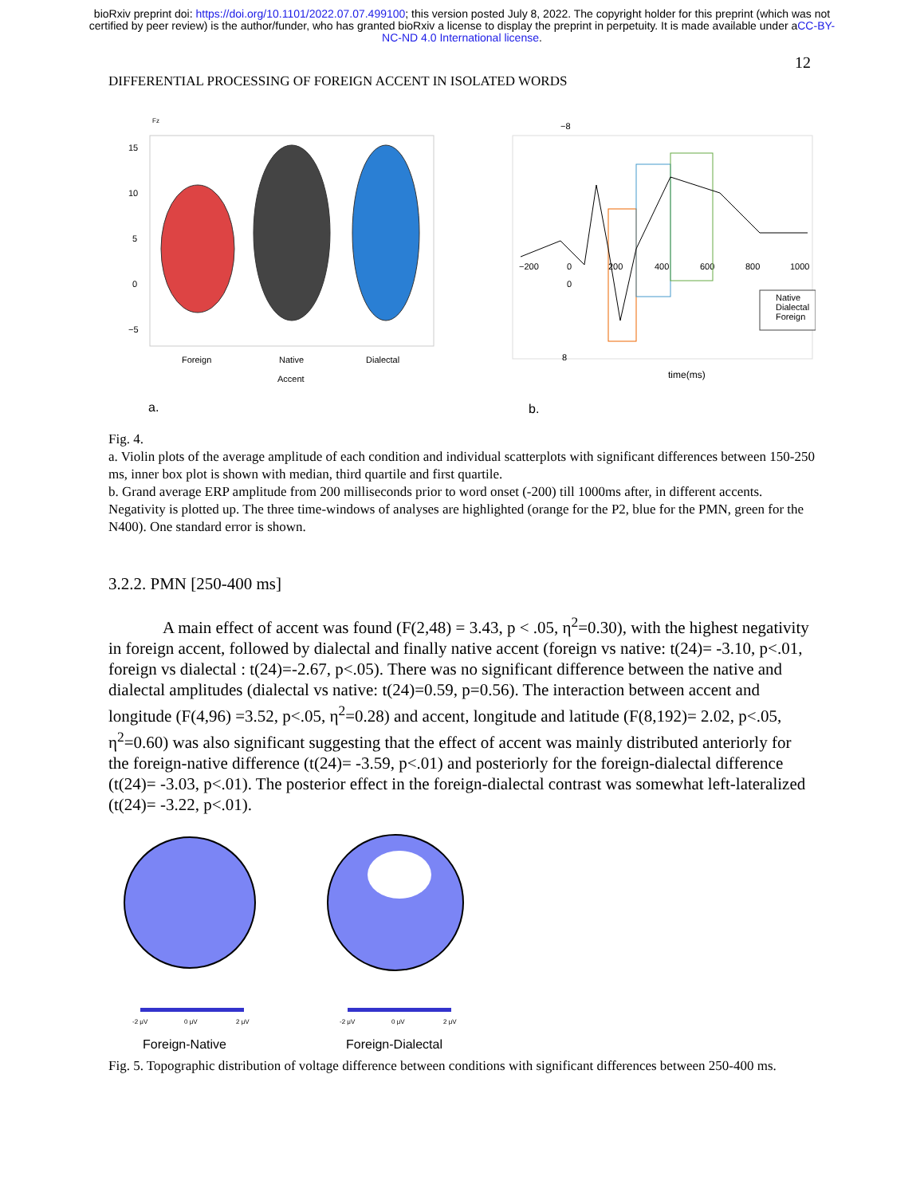bioRxiv preprint doi: https://doi.org/10.1101/2022.07.07.499100; this version posted July 8, 2022. The copyright holder for this preprint (which was not certified by peer review) is the author/funder, who has granted bioRxiv a license to display the preprint in perpetuity. It is made available under aCC-BY-NC-ND 4.0 International license.
12
DIFFERENTIAL PROCESSING OF FOREIGN ACCENT IN ISOLATED WORDS
Fz
15
10
5
0
−5
Foreign
Native
Dialectal
Accent
a.
−8
0
8
−200
0
200
400
600
800
1000
Native
Dialectal
Foreign
time(ms)
b.
Fig. 4.
a. Violin plots of the average amplitude of each condition and individual scatterplots with significant differences between 150-250 ms, inner box plot is shown with median, third quartile and first quartile.
b. Grand average ERP amplitude from 200 milliseconds prior to word onset (-200) till 1000ms after, in different accents. Negativity is plotted up. The three time-windows of analyses are highlighted (orange for the P2, blue for the PMN, green for the N400). One standard error is shown.
3.2.2. PMN [250-400 ms]
A main effect of accent was found (F(2,48) = 3.43, p < .05, η<sup>2</sup>=0.30), with the highest negativity in foreign accent, followed by dialectal and finally native accent (foreign vs native: t(24)= -3.10, p<.01, foreign vs dialectal : t(24)=-2.67, p<.05). There was no significant difference between the native and dialectal amplitudes (dialectal vs native: t(24)=0.59, p=0.56). The interaction between accent and longitude (F(4,96) =3.52, p<.05, η<sup>2</sup>=0.28) and accent, longitude and latitude (F(8,192)= 2.02, p<.05, η<sup>2</sup>=0.60) was also significant suggesting that the effect of accent was mainly distributed anteriorly for the foreign-native difference (t(24)= -3.59, p<.01) and posteriorly for the foreign-dialectal difference (t(24)= -3.03, p<.01). The posterior effect in the foreign-dialectal contrast was somewhat left-lateralized (t(24)= -3.22, p<.01).
-2 μV
0 μV
2 μV
-2 μV
0 μV
2 μV
Foreign-Native
Foreign-Dialectal
Fig. 5. Topographic distribution of voltage difference between conditions with significant differences between 250-400 ms.